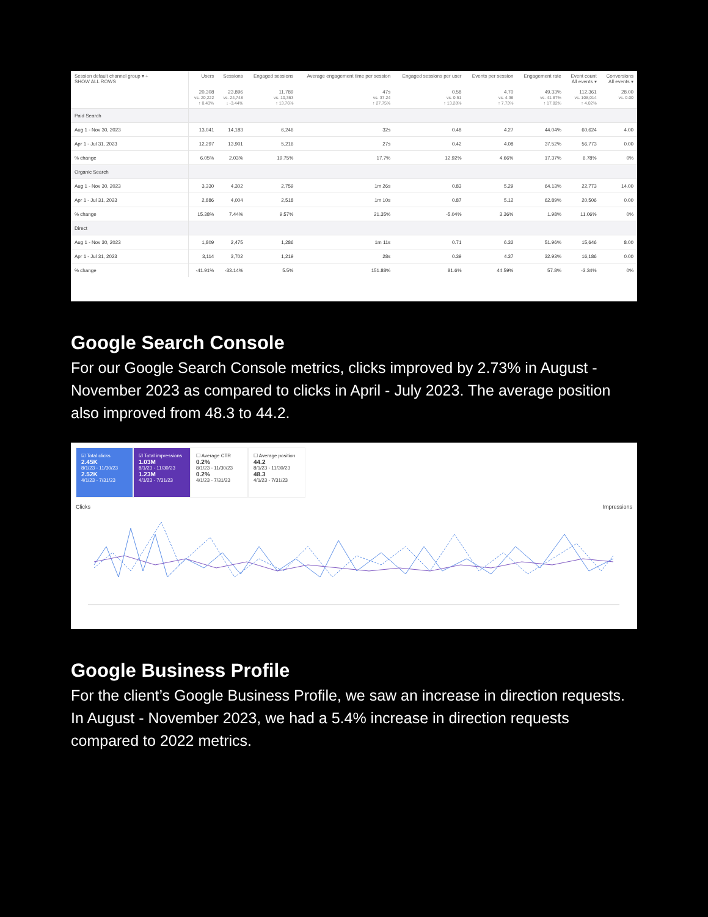| Session default channel group ▾ + SHOW ALL ROWS | Users | Sessions | Engaged sessions | Average engagement time per session | Engaged sessions per user | Events per session | Engagement rate | Event count All events ▾ | Conversions All events ▾ |
| --- | --- | --- | --- | --- | --- | --- | --- | --- | --- |
| | 20,308 vs. 20,222 ↑ 0.43% | 23,896 vs. 24,748 ↓ -3.44% | 11,789 vs. 10,363 ↑ 13.76% | 47s vs. 37.24 ↑ 27.75% | 0.58 vs. 0.51 ↑ 13.28% | 4.70 vs. 4.36 ↑ 7.73% | 49.33% vs. 41.87% ↑ 17.82% | 112,361 vs. 108,014 ↑ 4.02% | 28.00 vs. 0.00 |
| Paid Search | | | | | | | | | |
| Aug 1 - Nov 30, 2023 | 13,041 | 14,183 | 6,246 | 32s | 0.48 | 4.27 | 44.04% | 60,624 | 4.00 |
| Apr 1 - Jul 31, 2023 | 12,297 | 13,901 | 5,216 | 27s | 0.42 | 4.08 | 37.52% | 56,773 | 0.00 |
| % change | 6.05% | 2.03% | 19.75% | 17.7% | 12.92% | 4.66% | 17.37% | 6.78% | 0% |
| Organic Search | | | | | | | | | |
| Aug 1 - Nov 30, 2023 | 3,330 | 4,302 | 2,759 | 1m 26s | 0.83 | 5.29 | 64.13% | 22,773 | 14.00 |
| Apr 1 - Jul 31, 2023 | 2,886 | 4,004 | 2,518 | 1m 10s | 0.87 | 5.12 | 62.89% | 20,506 | 0.00 |
| % change | 15.38% | 7.44% | 9.57% | 21.35% | -5.04% | 3.36% | 1.98% | 11.06% | 0% |
| Direct | | | | | | | | | |
| Aug 1 - Nov 30, 2023 | 1,809 | 2,475 | 1,286 | 1m 11s | 0.71 | 6.32 | 51.96% | 15,646 | 8.00 |
| Apr 1 - Jul 31, 2023 | 3,114 | 3,702 | 1,219 | 28s | 0.39 | 4.37 | 32.93% | 16,186 | 0.00 |
| % change | -41.91% | -33.14% | 5.5% | 151.88% | 81.6% | 44.59% | 57.8% | -3.34% | 0% |
Google Search Console
For our Google Search Console metrics, clicks improved by 2.73% in August - November 2023 as compared to clicks in April - July 2023. The average position also improved from 48.3 to 44.2.
☑ Total clicks
2.45K
8/1/23 - 11/30/23
2.52K
4/1/23 - 7/31/23
☑ Total impressions
1.03M
8/1/23 - 11/30/23
1.23M
4/1/23 - 7/31/23
☐ Average CTR
0.2%
8/1/23 - 11/30/23
0.2%
4/1/23 - 7/31/23
☐ Average position
44.2
8/1/23 - 11/30/23
48.3
4/1/23 - 7/31/23
Clicks Impressions
Google Business Profile
For the client’s Google Business Profile, we saw an increase in direction requests. In August - November 2023, we had a 5.4% increase in direction requests compared to 2022 metrics.